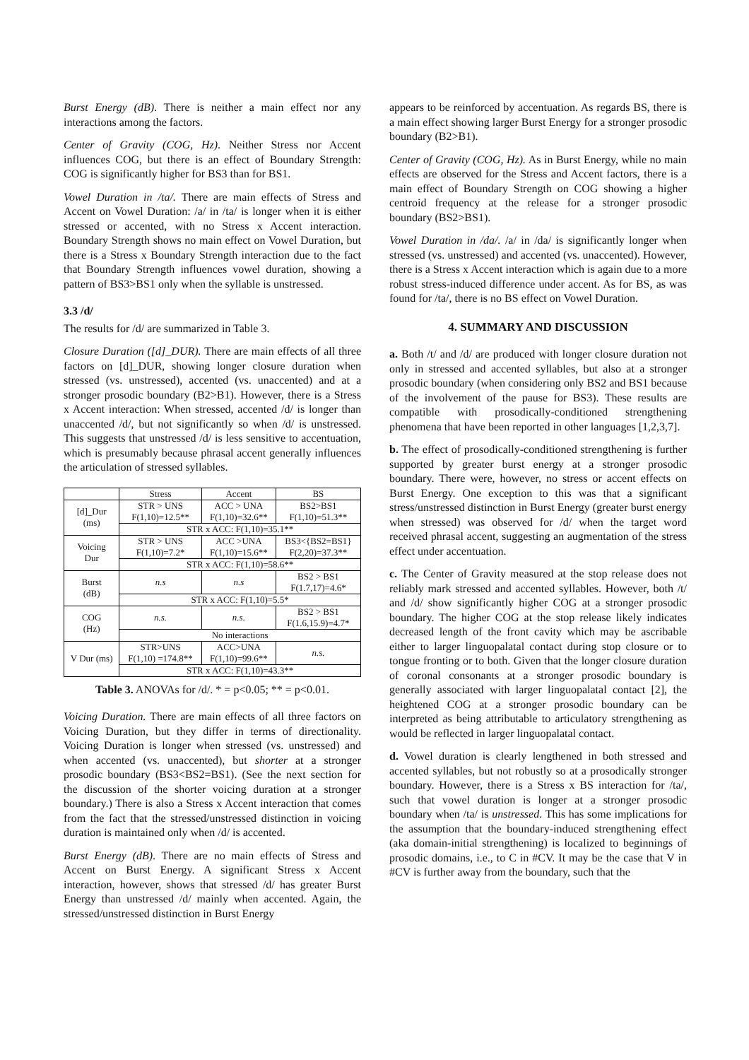Burst Energy (dB). There is neither a main effect nor any interactions among the factors.
Center of Gravity (COG, Hz). Neither Stress nor Accent influences COG, but there is an effect of Boundary Strength: COG is significantly higher for BS3 than for BS1.
Vowel Duration in /ta/. There are main effects of Stress and Accent on Vowel Duration: /a/ in /ta/ is longer when it is either stressed or accented, with no Stress x Accent interaction. Boundary Strength shows no main effect on Vowel Duration, but there is a Stress x Boundary Strength interaction due to the fact that Boundary Strength influences vowel duration, showing a pattern of BS3>BS1 only when the syllable is unstressed.
3.3 /d/
The results for /d/ are summarized in Table 3.
Closure Duration ([d]_DUR). There are main effects of all three factors on [d]_DUR, showing longer closure duration when stressed (vs. unstressed), accented (vs. unaccented) and at a stronger prosodic boundary (B2>B1). However, there is a Stress x Accent interaction: When stressed, accented /d/ is longer than unaccented /d/, but not significantly so when /d/ is unstressed. This suggests that unstressed /d/ is less sensitive to accentuation, which is presumably because phrasal accent generally influences the articulation of stressed syllables.
| | Stress | Accent | BS |
| --- | --- | --- | --- |
| [d]_Dur (ms) | STR > UNS F(1,10)=12.5** | ACC > UNA F(1,10)=32.6** | BS2>BS1 F(1,10)=51.3** |
| | STR x ACC: F(1,10)=35.1** | | |
| Voicing Dur | STR > UNS F(1,10)=7.2* | ACC >UNA F(1,10)=15.6** | BS3<{BS2=BS1} F(2,20)=37.3** |
| | STR x ACC: F(1,10)=58.6** | | |
| Burst (dB) | n.s | n.s | BS2 > BS1 F(1.7,17)=4.6* |
| | STR x ACC: F(1,10)=5.5* | | |
| COG (Hz) | n.s. | n.s. | BS2 > BS1 F(1.6,15.9)=4.7* |
| | No interactions | | |
| V Dur (ms) | STR>UNS F(1,10) =174.8** | ACC>UNA F(1,10)=99.6** | n.s. |
| | STR x ACC: F(1,10)=43.3** | | |
Table 3. ANOVAs for /d/. * = p<0.05; ** = p<0.01.
Voicing Duration. There are main effects of all three factors on Voicing Duration, but they differ in terms of directionality. Voicing Duration is longer when stressed (vs. unstressed) and when accented (vs. unaccented), but shorter at a stronger prosodic boundary (BS3<BS2=BS1). (See the next section for the discussion of the shorter voicing duration at a stronger boundary.) There is also a Stress x Accent interaction that comes from the fact that the stressed/unstressed distinction in voicing duration is maintained only when /d/ is accented.
Burst Energy (dB). There are no main effects of Stress and Accent on Burst Energy. A significant Stress x Accent interaction, however, shows that stressed /d/ has greater Burst Energy than unstressed /d/ mainly when accented. Again, the stressed/unstressed distinction in Burst Energy
appears to be reinforced by accentuation. As regards BS, there is a main effect showing larger Burst Energy for a stronger prosodic boundary (B2>B1).
Center of Gravity (COG, Hz). As in Burst Energy, while no main effects are observed for the Stress and Accent factors, there is a main effect of Boundary Strength on COG showing a higher centroid frequency at the release for a stronger prosodic boundary (BS2>BS1).
Vowel Duration in /da/. /a/ in /da/ is significantly longer when stressed (vs. unstressed) and accented (vs. unaccented). However, there is a Stress x Accent interaction which is again due to a more robust stress-induced difference under accent. As for BS, as was found for /ta/, there is no BS effect on Vowel Duration.
4. SUMMARY AND DISCUSSION
a. Both /t/ and /d/ are produced with longer closure duration not only in stressed and accented syllables, but also at a stronger prosodic boundary (when considering only BS2 and BS1 because of the involvement of the pause for BS3). These results are compatible with prosodically-conditioned strengthening phenomena that have been reported in other languages [1,2,3,7].
b. The effect of prosodically-conditioned strengthening is further supported by greater burst energy at a stronger prosodic boundary. There were, however, no stress or accent effects on Burst Energy. One exception to this was that a significant stress/unstressed distinction in Burst Energy (greater burst energy when stressed) was observed for /d/ when the target word received phrasal accent, suggesting an augmentation of the stress effect under accentuation.
c. The Center of Gravity measured at the stop release does not reliably mark stressed and accented syllables. However, both /t/ and /d/ show significantly higher COG at a stronger prosodic boundary. The higher COG at the stop release likely indicates decreased length of the front cavity which may be ascribable either to larger linguopalatal contact during stop closure or to tongue fronting or to both. Given that the longer closure duration of coronal consonants at a stronger prosodic boundary is generally associated with larger linguopalatal contact [2], the heightened COG at a stronger prosodic boundary can be interpreted as being attributable to articulatory strengthening as would be reflected in larger linguopalatal contact.
d. Vowel duration is clearly lengthened in both stressed and accented syllables, but not robustly so at a prosodically stronger boundary. However, there is a Stress x BS interaction for /ta/, such that vowel duration is longer at a stronger prosodic boundary when /ta/ is unstressed. This has some implications for the assumption that the boundary-induced strengthening effect (aka domain-initial strengthening) is localized to beginnings of prosodic domains, i.e., to C in #CV. It may be the case that V in #CV is further away from the boundary, such that the